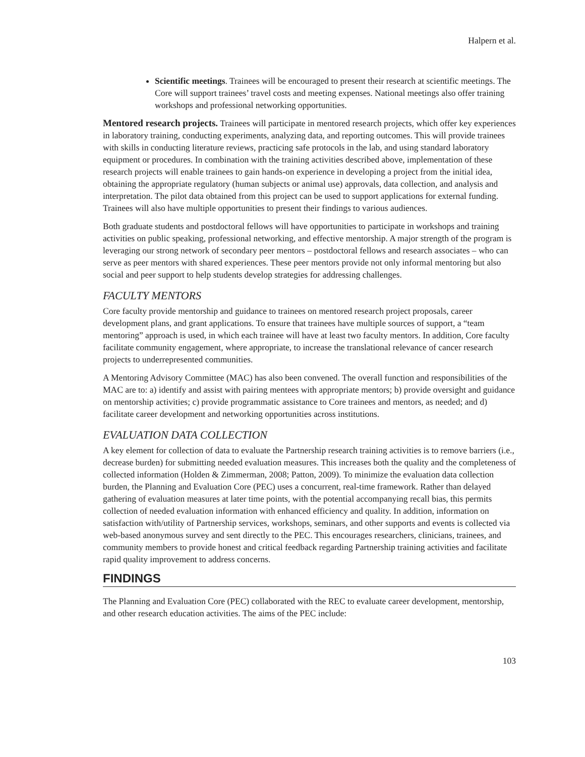Halpern et al.
Scientific meetings. Trainees will be encouraged to present their research at scientific meetings. The Core will support trainees’ travel costs and meeting expenses. National meetings also offer training workshops and professional networking opportunities.
Mentored research projects. Trainees will participate in mentored research projects, which offer key experiences in laboratory training, conducting experiments, analyzing data, and reporting outcomes. This will provide trainees with skills in conducting literature reviews, practicing safe protocols in the lab, and using standard laboratory equipment or procedures. In combination with the training activities described above, implementation of these research projects will enable trainees to gain hands-on experience in developing a project from the initial idea, obtaining the appropriate regulatory (human subjects or animal use) approvals, data collection, and analysis and interpretation. The pilot data obtained from this project can be used to support applications for external funding. Trainees will also have multiple opportunities to present their findings to various audiences.
Both graduate students and postdoctoral fellows will have opportunities to participate in workshops and training activities on public speaking, professional networking, and effective mentorship. A major strength of the program is leveraging our strong network of secondary peer mentors – postdoctoral fellows and research associates – who can serve as peer mentors with shared experiences. These peer mentors provide not only informal mentoring but also social and peer support to help students develop strategies for addressing challenges.
FACULTY MENTORS
Core faculty provide mentorship and guidance to trainees on mentored research project proposals, career development plans, and grant applications. To ensure that trainees have multiple sources of support, a “team mentoring” approach is used, in which each trainee will have at least two faculty mentors. In addition, Core faculty facilitate community engagement, where appropriate, to increase the translational relevance of cancer research projects to underrepresented communities.
A Mentoring Advisory Committee (MAC) has also been convened. The overall function and responsibilities of the MAC are to: a) identify and assist with pairing mentees with appropriate mentors; b) provide oversight and guidance on mentorship activities; c) provide programmatic assistance to Core trainees and mentors, as needed; and d) facilitate career development and networking opportunities across institutions.
EVALUATION DATA COLLECTION
A key element for collection of data to evaluate the Partnership research training activities is to remove barriers (i.e., decrease burden) for submitting needed evaluation measures. This increases both the quality and the completeness of collected information (Holden & Zimmerman, 2008; Patton, 2009). To minimize the evaluation data collection burden, the Planning and Evaluation Core (PEC) uses a concurrent, real-time framework. Rather than delayed gathering of evaluation measures at later time points, with the potential accompanying recall bias, this permits collection of needed evaluation information with enhanced efficiency and quality. In addition, information on satisfaction with/utility of Partnership services, workshops, seminars, and other supports and events is collected via web-based anonymous survey and sent directly to the PEC. This encourages researchers, clinicians, trainees, and community members to provide honest and critical feedback regarding Partnership training activities and facilitate rapid quality improvement to address concerns.
FINDINGS
The Planning and Evaluation Core (PEC) collaborated with the REC to evaluate career development, mentorship, and other research education activities. The aims of the PEC include:
103